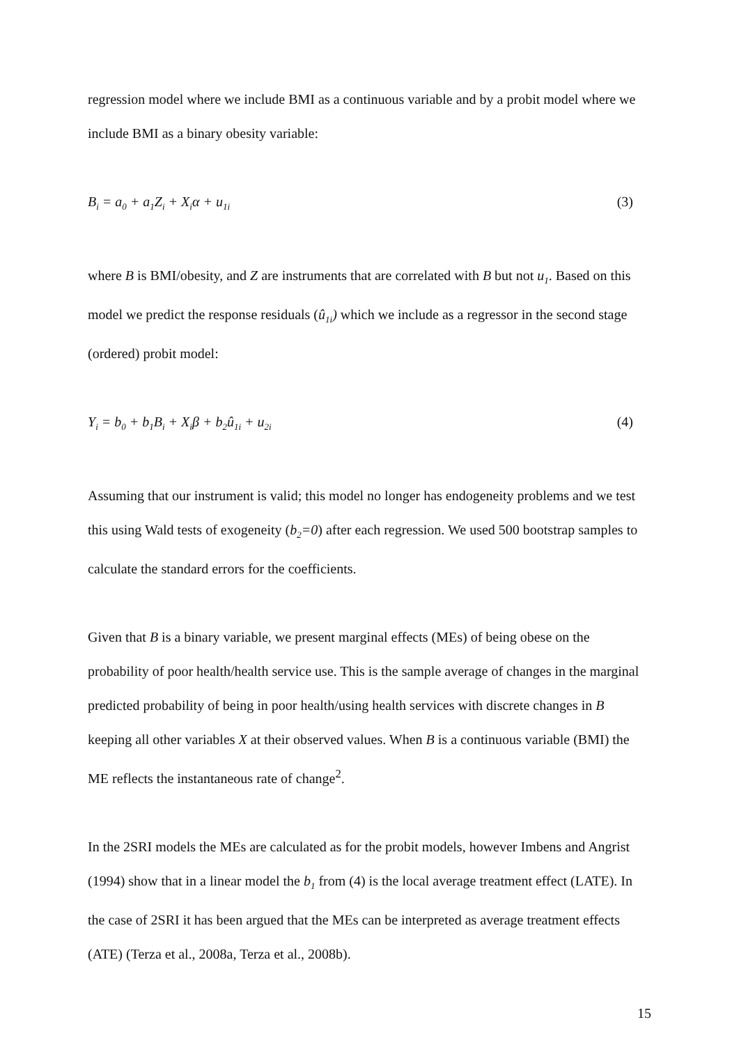regression model where we include BMI as a continuous variable and by a probit model where we include BMI as a binary obesity variable:
B<sub>i</sub> = a<sub>0</sub> + a<sub>1</sub>Z<sub>i</sub> + X<sub>i</sub>α + u<sub>1i</sub> (3)
where B is BMI/obesity, and Z are instruments that are correlated with B but not u<sub>1</sub>. Based on this model we predict the response residuals (û<sub>1i</sub>) which we include as a regressor in the second stage (ordered) probit model:
Y<sub>i</sub> = b<sub>0</sub> + b<sub>1</sub>B<sub>i</sub> + X<sub>i</sub>β + b<sub>2</sub>û<sub>1i</sub> + u<sub>2i</sub> (4)
Assuming that our instrument is valid; this model no longer has endogeneity problems and we test this using Wald tests of exogeneity (b<sub>2</sub>=0) after each regression. We used 500 bootstrap samples to calculate the standard errors for the coefficients.
Given that B is a binary variable, we present marginal effects (MEs) of being obese on the probability of poor health/health service use. This is the sample average of changes in the marginal predicted probability of being in poor health/using health services with discrete changes in B keeping all other variables X at their observed values. When B is a continuous variable (BMI) the ME reflects the instantaneous rate of change<sup>2</sup>.
In the 2SRI models the MEs are calculated as for the probit models, however Imbens and Angrist (1994) show that in a linear model the b<sub>1</sub> from (4) is the local average treatment effect (LATE). In the case of 2SRI it has been argued that the MEs can be interpreted as average treatment effects (ATE) (Terza et al., 2008a, Terza et al., 2008b).
15